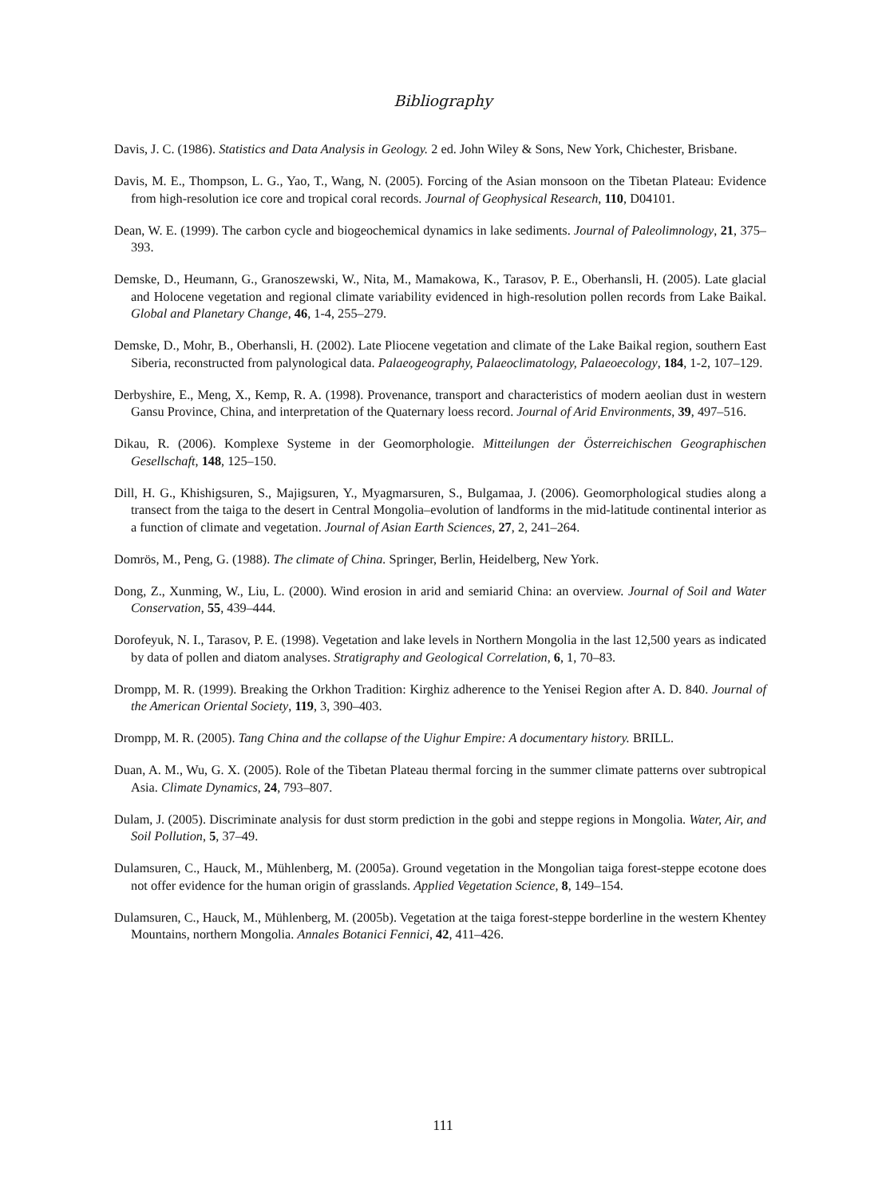Bibliography
Davis, J. C. (1986). Statistics and Data Analysis in Geology. 2 ed. John Wiley & Sons, New York, Chichester, Brisbane.
Davis, M. E., Thompson, L. G., Yao, T., Wang, N. (2005). Forcing of the Asian monsoon on the Tibetan Plateau: Evidence from high-resolution ice core and tropical coral records. Journal of Geophysical Research, 110, D04101.
Dean, W. E. (1999). The carbon cycle and biogeochemical dynamics in lake sediments. Journal of Paleolimnology, 21, 375–393.
Demske, D., Heumann, G., Granoszewski, W., Nita, M., Mamakowa, K., Tarasov, P. E., Oberhansli, H. (2005). Late glacial and Holocene vegetation and regional climate variability evidenced in high-resolution pollen records from Lake Baikal. Global and Planetary Change, 46, 1-4, 255–279.
Demske, D., Mohr, B., Oberhansli, H. (2002). Late Pliocene vegetation and climate of the Lake Baikal region, southern East Siberia, reconstructed from palynological data. Palaeogeography, Palaeoclimatology, Palaeoecology, 184, 1-2, 107–129.
Derbyshire, E., Meng, X., Kemp, R. A. (1998). Provenance, transport and characteristics of modern aeolian dust in western Gansu Province, China, and interpretation of the Quaternary loess record. Journal of Arid Environments, 39, 497–516.
Dikau, R. (2006). Komplexe Systeme in der Geomorphologie. Mitteilungen der Österreichischen Geographischen Gesellschaft, 148, 125–150.
Dill, H. G., Khishigsuren, S., Majigsuren, Y., Myagmarsuren, S., Bulgamaa, J. (2006). Geomorphological studies along a transect from the taiga to the desert in Central Mongolia–evolution of landforms in the mid-latitude continental interior as a function of climate and vegetation. Journal of Asian Earth Sciences, 27, 2, 241–264.
Domrös, M., Peng, G. (1988). The climate of China. Springer, Berlin, Heidelberg, New York.
Dong, Z., Xunming, W., Liu, L. (2000). Wind erosion in arid and semiarid China: an overview. Journal of Soil and Water Conservation, 55, 439–444.
Dorofeyuk, N. I., Tarasov, P. E. (1998). Vegetation and lake levels in Northern Mongolia in the last 12,500 years as indicated by data of pollen and diatom analyses. Stratigraphy and Geological Correlation, 6, 1, 70–83.
Drompp, M. R. (1999). Breaking the Orkhon Tradition: Kirghiz adherence to the Yenisei Region after A. D. 840. Journal of the American Oriental Society, 119, 3, 390–403.
Drompp, M. R. (2005). Tang China and the collapse of the Uighur Empire: A documentary history. BRILL.
Duan, A. M., Wu, G. X. (2005). Role of the Tibetan Plateau thermal forcing in the summer climate patterns over subtropical Asia. Climate Dynamics, 24, 793–807.
Dulam, J. (2005). Discriminate analysis for dust storm prediction in the gobi and steppe regions in Mongolia. Water, Air, and Soil Pollution, 5, 37–49.
Dulamsuren, C., Hauck, M., Mühlenberg, M. (2005a). Ground vegetation in the Mongolian taiga forest-steppe ecotone does not offer evidence for the human origin of grasslands. Applied Vegetation Science, 8, 149–154.
Dulamsuren, C., Hauck, M., Mühlenberg, M. (2005b). Vegetation at the taiga forest-steppe borderline in the western Khentey Mountains, northern Mongolia. Annales Botanici Fennici, 42, 411–426.
111